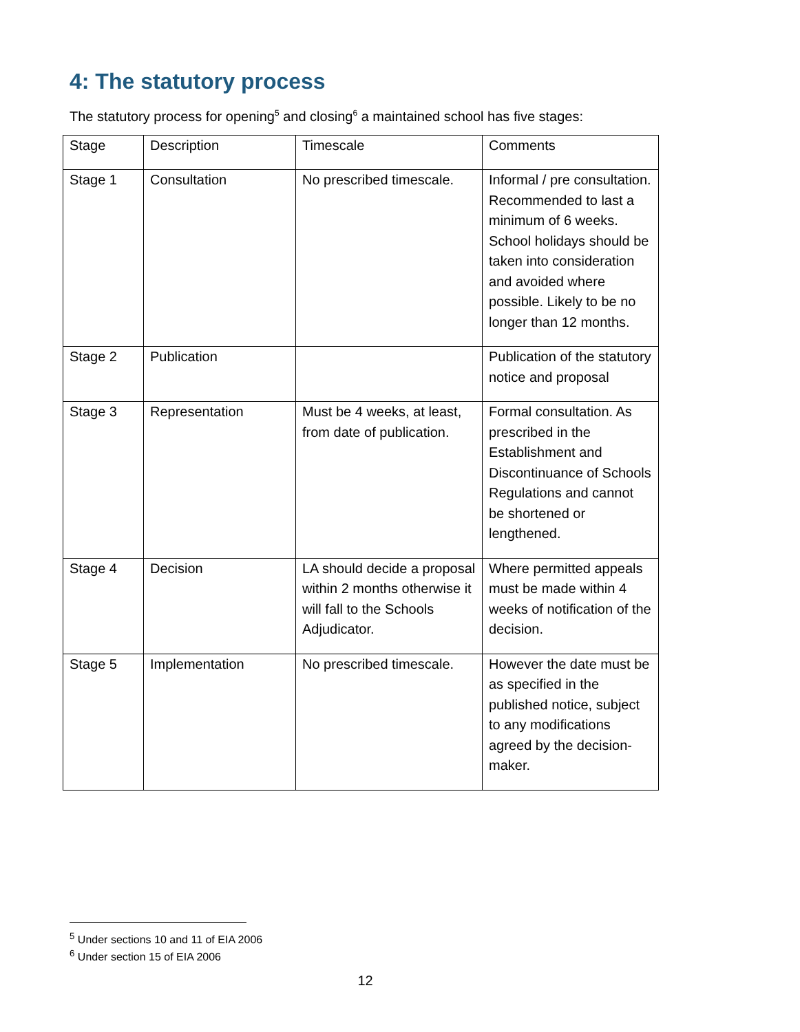4: The statutory process
The statutory process for opening<sup>5</sup> and closing<sup>6</sup> a maintained school has five stages:
| Stage | Description | Timescale | Comments |
| Stage 1 | Consultation | No prescribed timescale. | Informal / pre consultation. Recommended to last a minimum of 6 weeks. School holidays should be taken into consideration and avoided where possible. Likely to be no longer than 12 months. |
| Stage 2 | Publication | | Publication of the statutory notice and proposal |
| Stage 3 | Representation | Must be 4 weeks, at least, from date of publication. | Formal consultation. As prescribed in the Establishment and Discontinuance of Schools Regulations and cannot be shortened or lengthened. |
| Stage 4 | Decision | LA should decide a proposal within 2 months otherwise it will fall to the Schools Adjudicator. | Where permitted appeals must be made within 4 weeks of notification of the decision. |
| Stage 5 | Implementation | No prescribed timescale. | However the date must be as specified in the published notice, subject to any modifications agreed by the decision-maker. |
<sup>5</sup> Under sections 10 and 11 of EIA 2006
<sup>6</sup> Under section 15 of EIA 2006
12